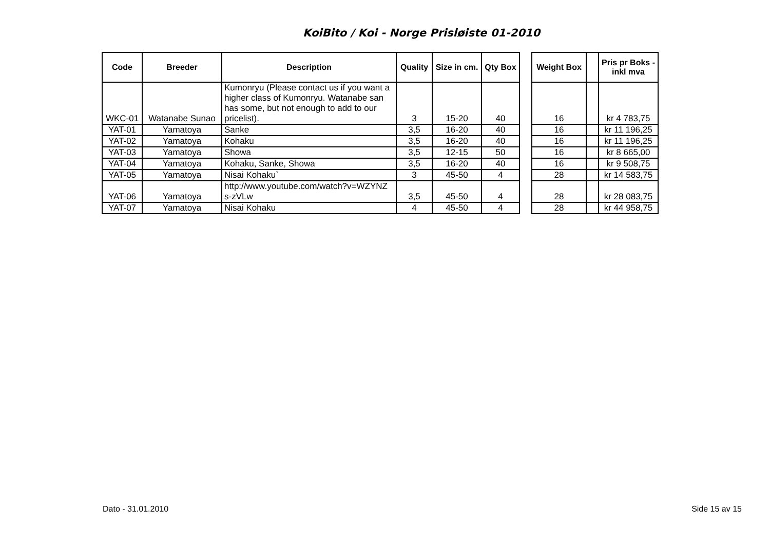KoiBito / Koi - Norge Prisløiste 01-2010
| Code | Breeder | Description | Quality | Size in cm. | Qty Box | | Weight Box | | Pris pr Boks - inkl mva |
| --- | --- | --- | --- | --- | --- | --- | --- | --- | --- |
| WKC-01 | Watanabe Sunao | Kumonryu (Please contact us if you want a higher class of Kumonryu. Watanabe san has some, but not enough to add to our pricelist). | 3 | 15-20 | 40 | | 16 | | kr 4 783,75 |
| YAT-01 | Yamatoya | Sanke | 3,5 | 16-20 | 40 | | 16 | | kr 11 196,25 |
| YAT-02 | Yamatoya | Kohaku | 3,5 | 16-20 | 40 | | 16 | | kr 11 196,25 |
| YAT-03 | Yamatoya | Showa | 3,5 | 12-15 | 50 | | 16 | | kr 8 665,00 |
| YAT-04 | Yamatoya | Kohaku, Sanke, Showa | 3,5 | 16-20 | 40 | | 16 | | kr 9 508,75 |
| YAT-05 | Yamatoya | Nisai Kohaku` | 3 | 45-50 | 4 | | 28 | | kr 14 583,75 |
| YAT-06 | Yamatoya | http://www.youtube.com/watch?v=WZYNZ s-zVLw | 3,5 | 45-50 | 4 | | 28 | | kr 28 083,75 |
| YAT-07 | Yamatoya | Nisai Kohaku | 4 | 45-50 | 4 | | 28 | | kr 44 958,75 |
Dato - 31.01.2010 Side 15 av 15